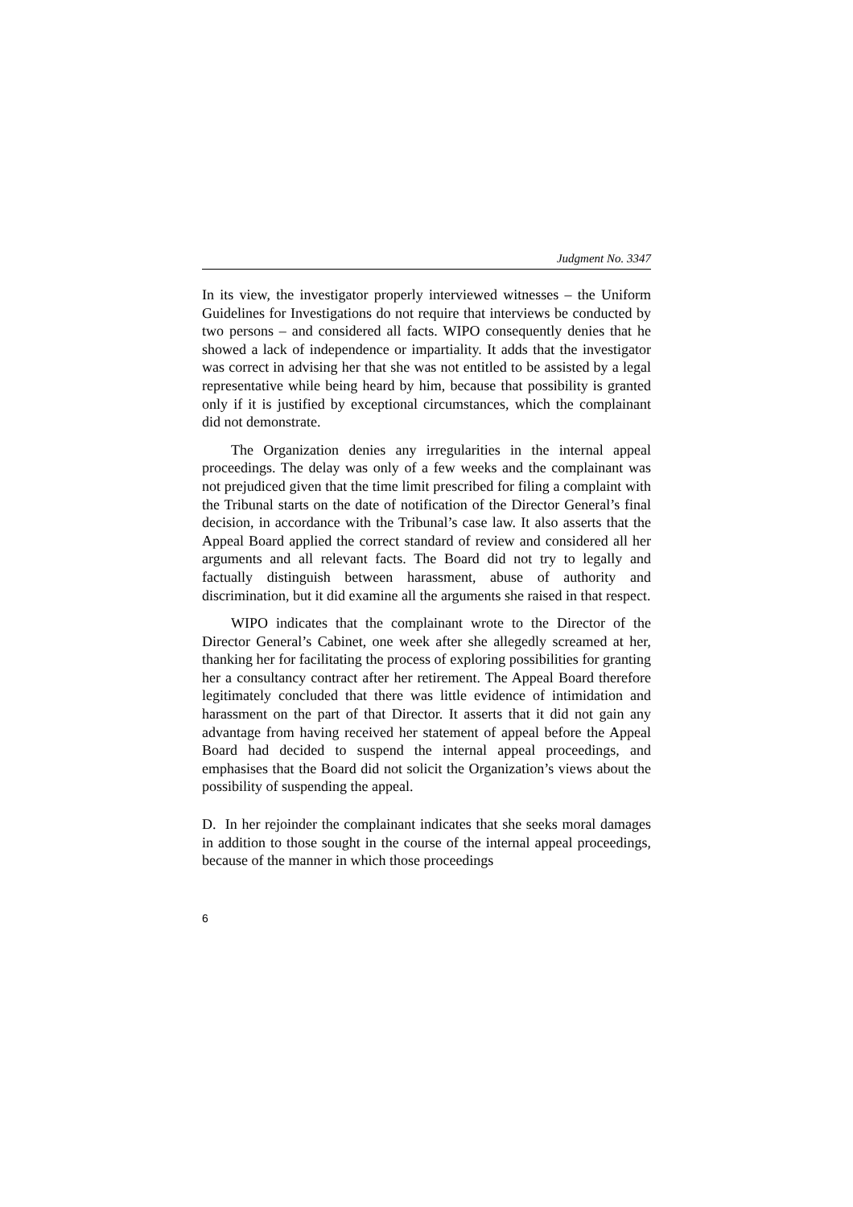Judgment No. 3347
In its view, the investigator properly interviewed witnesses – the Uniform Guidelines for Investigations do not require that interviews be conducted by two persons – and considered all facts. WIPO consequently denies that he showed a lack of independence or impartiality. It adds that the investigator was correct in advising her that she was not entitled to be assisted by a legal representative while being heard by him, because that possibility is granted only if it is justified by exceptional circumstances, which the complainant did not demonstrate.
The Organization denies any irregularities in the internal appeal proceedings. The delay was only of a few weeks and the complainant was not prejudiced given that the time limit prescribed for filing a complaint with the Tribunal starts on the date of notification of the Director General’s final decision, in accordance with the Tribunal’s case law. It also asserts that the Appeal Board applied the correct standard of review and considered all her arguments and all relevant facts. The Board did not try to legally and factually distinguish between harassment, abuse of authority and discrimination, but it did examine all the arguments she raised in that respect.
WIPO indicates that the complainant wrote to the Director of the Director General’s Cabinet, one week after she allegedly screamed at her, thanking her for facilitating the process of exploring possibilities for granting her a consultancy contract after her retirement. The Appeal Board therefore legitimately concluded that there was little evidence of intimidation and harassment on the part of that Director. It asserts that it did not gain any advantage from having received her statement of appeal before the Appeal Board had decided to suspend the internal appeal proceedings, and emphasises that the Board did not solicit the Organization’s views about the possibility of suspending the appeal.
D. In her rejoinder the complainant indicates that she seeks moral damages in addition to those sought in the course of the internal appeal proceedings, because of the manner in which those proceedings
6